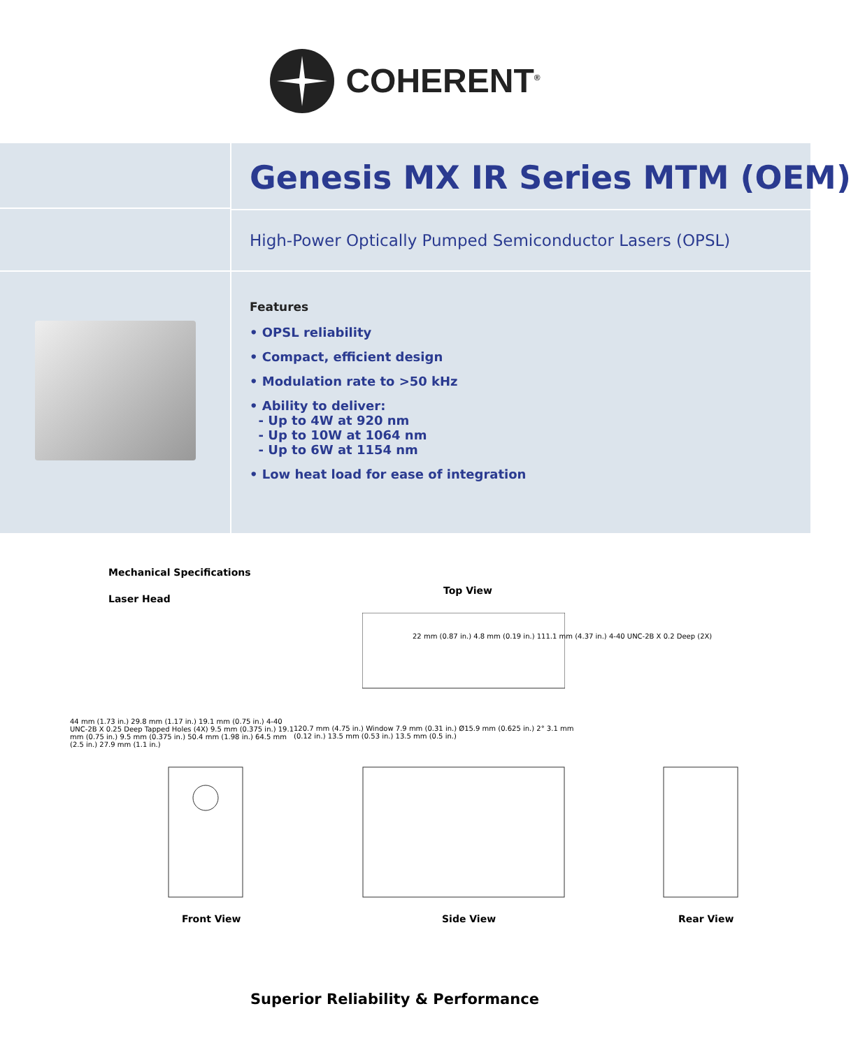COHERENT<sup>®</sup>
Genesis MX IR Series MTM (OEM)
High-Power Optically Pumped Semiconductor Lasers (OPSL)
Features
• OPSL reliability
• Compact, efficient design
• Modulation rate to >50 kHz
• Ability to deliver:
- Up to 4W at 920 nm
- Up to 10W at 1064 nm
- Up to 6W at 1154 nm
• Low heat load for ease of integration
Mechanical Specifications
Laser Head
Top View
22 mm (0.87 in.) 4.8 mm (0.19 in.) 111.1 mm (4.37 in.) 4-40 UNC-2B X 0.2 Deep (2X)
44 mm (1.73 in.) 29.8 mm (1.17 in.) 19.1 mm (0.75 in.) 4-40 UNC-2B X 0.25 Deep Tapped Holes (4X) 9.5 mm (0.375 in.) 19.1 mm (0.75 in.) 9.5 mm (0.375 in.) 50.4 mm (1.98 in.) 64.5 mm (2.5 in.) 27.9 mm (1.1 in.)
120.7 mm (4.75 in.) Window 7.9 mm (0.31 in.) Ø15.9 mm (0.625 in.) 2° 3.1 mm (0.12 in.) 13.5 mm (0.53 in.) 13.5 mm (0.5 in.)
Front View Side View Rear View
Superior Reliability & Performance